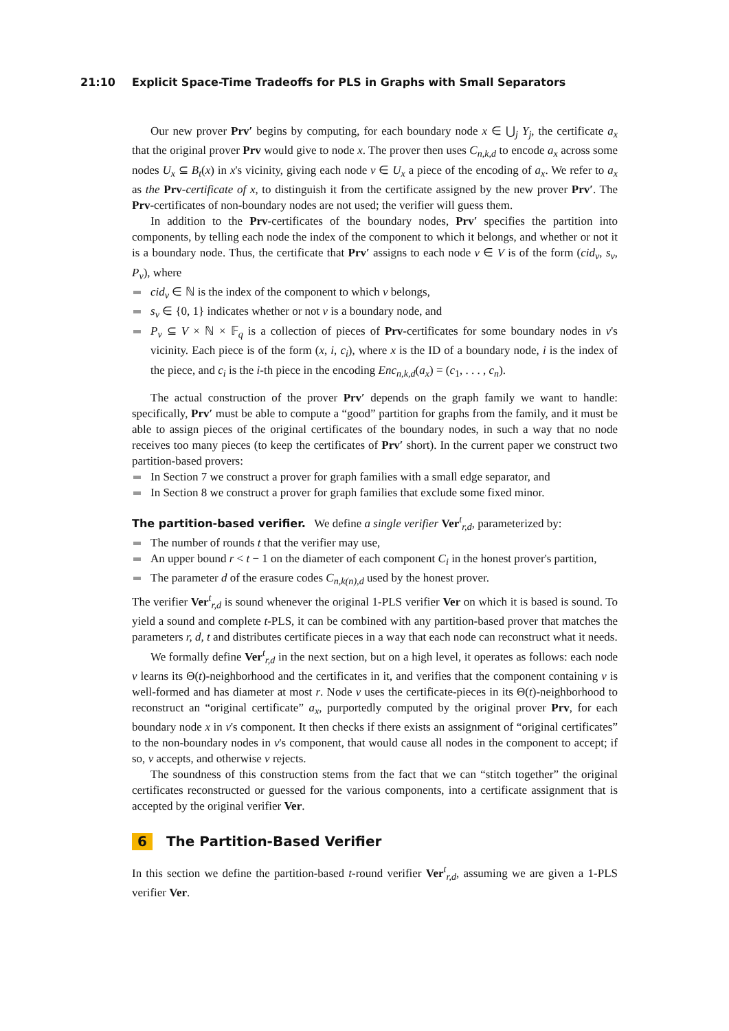21:10 Explicit Space-Time Tradeoffs for PLS in Graphs with Small Separators
Our new prover Prv′ begins by computing, for each boundary node x ∈ ⋃<sub>j</sub> Y<sub>j</sub>, the certificate a<sub>x</sub> that the original prover Prv would give to node x. The prover then uses C<sub>n,k,d</sub> to encode a<sub>x</sub> across some nodes U<sub>x</sub> ⊆ B<sub>t</sub>(x) in x's vicinity, giving each node v ∈ U<sub>x</sub> a piece of the encoding of a<sub>x</sub>. We refer to a<sub>x</sub> as the Prv-certificate of x, to distinguish it from the certificate assigned by the new prover Prv′. The Prv-certificates of non-boundary nodes are not used; the verifier will guess them.
In addition to the Prv-certificates of the boundary nodes, Prv′ specifies the partition into components, by telling each node the index of the component to which it belongs, and whether or not it is a boundary node. Thus, the certificate that Prv′ assigns to each node v ∈ V is of the form (cid<sub>v</sub>, s<sub>v</sub>, P<sub>v</sub>), where
cid<sub>v</sub> ∈ ℕ is the index of the component to which v belongs,
s<sub>v</sub> ∈ {0, 1} indicates whether or not v is a boundary node, and
P<sub>v</sub> ⊆ V × ℕ × 𝔽<sub>q</sub> is a collection of pieces of Prv-certificates for some boundary nodes in v's vicinity. Each piece is of the form (x, i, c<sub>i</sub>), where x is the ID of a boundary node, i is the index of the piece, and c<sub>i</sub> is the i-th piece in the encoding Enc<sub>n,k,d</sub>(a<sub>x</sub>) = (c<sub>1</sub>, . . . , c<sub>n</sub>).
The actual construction of the prover Prv′ depends on the graph family we want to handle: specifically, Prv′ must be able to compute a “good” partition for graphs from the family, and it must be able to assign pieces of the original certificates of the boundary nodes, in such a way that no node receives too many pieces (to keep the certificates of Prv′ short). In the current paper we construct two partition-based provers:
In Section 7 we construct a prover for graph families with a small edge separator, and
In Section 8 we construct a prover for graph families that exclude some fixed minor.
The partition-based verifier. We define a single verifier Ver<sup>t</sup><sub>r,d</sub>, parameterized by:
The number of rounds t that the verifier may use,
An upper bound r < t − 1 on the diameter of each component C<sub>i</sub> in the honest prover's partition,
The parameter d of the erasure codes C<sub>n,k(n),d</sub> used by the honest prover.
The verifier Ver<sup>t</sup><sub>r,d</sub> is sound whenever the original 1-PLS verifier Ver on which it is based is sound. To yield a sound and complete t-PLS, it can be combined with any partition-based prover that matches the parameters r, d, t and distributes certificate pieces in a way that each node can reconstruct what it needs.
We formally define Ver<sup>t</sup><sub>r,d</sub> in the next section, but on a high level, it operates as follows: each node v learns its Θ(t)-neighborhood and the certificates in it, and verifies that the component containing v is well-formed and has diameter at most r. Node v uses the certificate-pieces in its Θ(t)-neighborhood to reconstruct an “original certificate” a<sub>x</sub>, purportedly computed by the original prover Prv, for each boundary node x in v's component. It then checks if there exists an assignment of “original certificates” to the non-boundary nodes in v's component, that would cause all nodes in the component to accept; if so, v accepts, and otherwise v rejects.
The soundness of this construction stems from the fact that we can “stitch together” the original certificates reconstructed or guessed for the various components, into a certificate assignment that is accepted by the original verifier Ver.
6 The Partition-Based Verifier
In this section we define the partition-based t-round verifier Ver<sup>t</sup><sub>r,d</sub>, assuming we are given a 1-PLS verifier Ver.